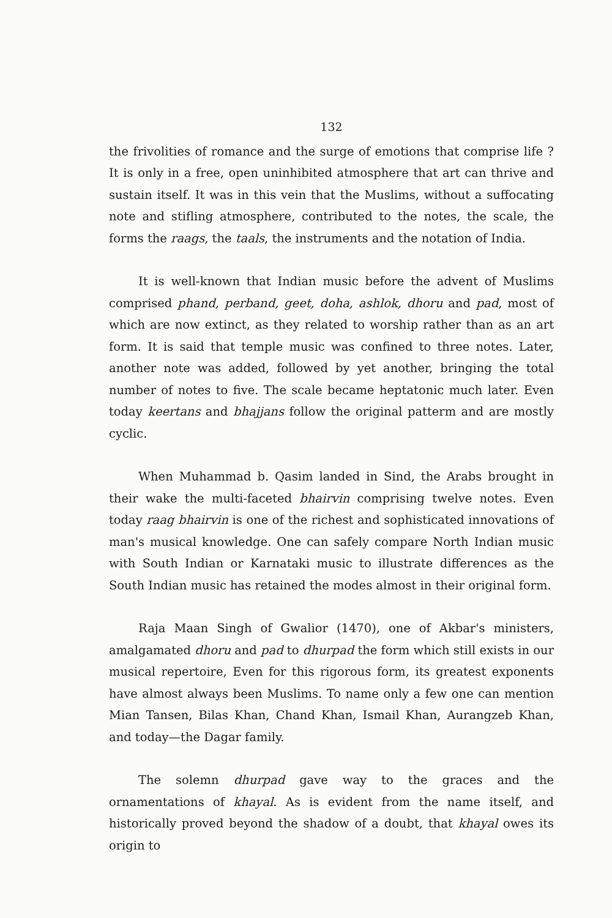132
the frivolities of romance and the surge of emotions that comprise life ? It is only in a free, open uninhibited atmosphere that art can thrive and sustain itself. It was in this vein that the Muslims, without a suffocating note and stifling atmosphere, contributed to the notes, the scale, the forms the raags, the taals, the instruments and the notation of India.
It is well-known that Indian music before the advent of Muslims comprised phand, perband, geet, doha, ashlok, dhoru and pad, most of which are now extinct, as they related to worship rather than as an art form. It is said that temple music was confined to three notes. Later, another note was added, followed by yet another, bringing the total number of notes to five. The scale became heptatonic much later. Even today keertans and bhajjans follow the original patterm and are mostly cyclic.
When Muhammad b. Qasim landed in Sind, the Arabs brought in their wake the multi-faceted bhairvin comprising twelve notes. Even today raag bhairvin is one of the richest and sophisticated innovations of man's musical knowledge. One can safely compare North Indian music with South Indian or Karnataki music to illustrate differences as the South Indian music has retained the modes almost in their original form.
Raja Maan Singh of Gwalior (1470), one of Akbar's ministers, amalgamated dhoru and pad to dhurpad the form which still exists in our musical repertoire, Even for this rigorous form, its greatest exponents have almost always been Muslims. To name only a few one can mention Mian Tansen, Bilas Khan, Chand Khan, Ismail Khan, Aurangzeb Khan, and today—the Dagar family.
The solemn dhurpad gave way to the graces and the ornamentations of khayal. As is evident from the name itself, and historically proved beyond the shadow of a doubt, that khayal owes its origin to